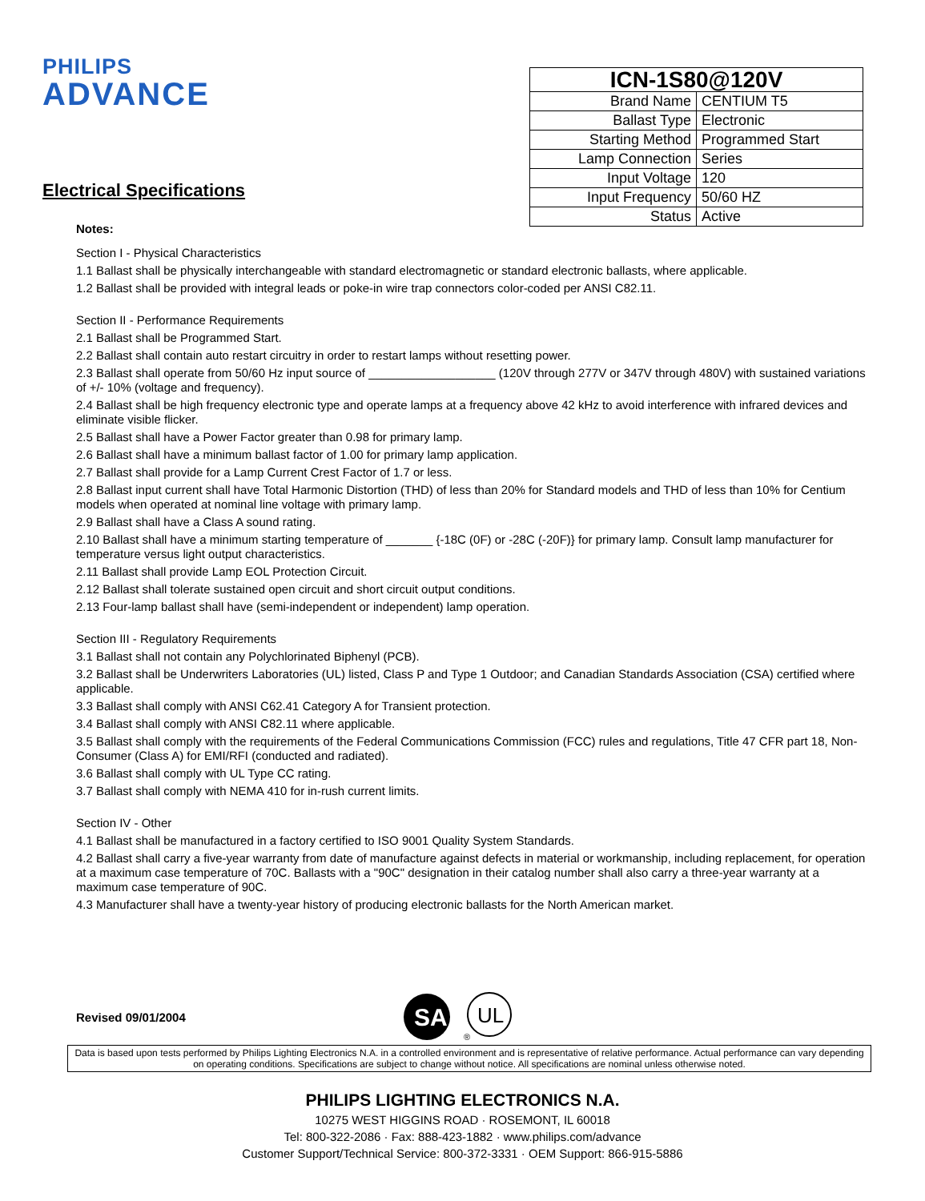PHILIPS
ADVANCE
| ICN-1S80@120V | |
| --- | --- |
| Brand Name | CENTIUM T5 |
| Ballast Type | Electronic |
| Starting Method | Programmed Start |
| Lamp Connection | Series |
| Input Voltage | 120 |
| Input Frequency | 50/60 HZ |
| Status | Active |
Electrical Specifications
Notes:
Section I - Physical Characteristics
1.1 Ballast shall be physically interchangeable with standard electromagnetic or standard electronic ballasts, where applicable.
1.2 Ballast shall be provided with integral leads or poke-in wire trap connectors color-coded per ANSI C82.11.
Section II - Performance Requirements
2.1 Ballast shall be Programmed Start.
2.2 Ballast shall contain auto restart circuitry in order to restart lamps without resetting power.
2.3 Ballast shall operate from 50/60 Hz input source of ___________________ (120V through 277V or 347V through 480V) with sustained variations of +/- 10% (voltage and frequency).
2.4 Ballast shall be high frequency electronic type and operate lamps at a frequency above 42 kHz to avoid interference with infrared devices and eliminate visible flicker.
2.5 Ballast shall have a Power Factor greater than 0.98 for primary lamp.
2.6 Ballast shall have a minimum ballast factor of 1.00 for primary lamp application.
2.7 Ballast shall provide for a Lamp Current Crest Factor of 1.7 or less.
2.8 Ballast input current shall have Total Harmonic Distortion (THD) of less than 20% for Standard models and THD of less than 10% for Centium models when operated at nominal line voltage with primary lamp.
2.9 Ballast shall have a Class A sound rating.
2.10 Ballast shall have a minimum starting temperature of _______ {-18C (0F) or -28C (-20F)} for primary lamp. Consult lamp manufacturer for temperature versus light output characteristics.
2.11 Ballast shall provide Lamp EOL Protection Circuit.
2.12 Ballast shall tolerate sustained open circuit and short circuit output conditions.
2.13 Four-lamp ballast shall have (semi-independent or independent) lamp operation.
Section III - Regulatory Requirements
3.1 Ballast shall not contain any Polychlorinated Biphenyl (PCB).
3.2 Ballast shall be Underwriters Laboratories (UL) listed, Class P and Type 1 Outdoor; and Canadian Standards Association (CSA) certified where applicable.
3.3 Ballast shall comply with ANSI C62.41 Category A for Transient protection.
3.4 Ballast shall comply with ANSI C82.11 where applicable.
3.5 Ballast shall comply with the requirements of the Federal Communications Commission (FCC) rules and regulations, Title 47 CFR part 18, Non-Consumer (Class A) for EMI/RFI (conducted and radiated).
3.6 Ballast shall comply with UL Type CC rating.
3.7 Ballast shall comply with NEMA 410 for in-rush current limits.
Section IV - Other
4.1 Ballast shall be manufactured in a factory certified to ISO 9001 Quality System Standards.
4.2 Ballast shall carry a five-year warranty from date of manufacture against defects in material or workmanship, including replacement, for operation at a maximum case temperature of 70C. Ballasts with a "90C" designation in their catalog number shall also carry a three-year warranty at a maximum case temperature of 90C.
4.3 Manufacturer shall have a twenty-year history of producing electronic ballasts for the North American market.
Revised 09/01/2004
SA
UL
®
Data is based upon tests performed by Philips Lighting Electronics N.A. in a controlled environment and is representative of relative performance. Actual performance can vary depending on operating conditions. Specifications are subject to change without notice. All specifications are nominal unless otherwise noted.
PHILIPS LIGHTING ELECTRONICS N.A.
10275 WEST HIGGINS ROAD · ROSEMONT, IL 60018
Tel: 800-322-2086 · Fax: 888-423-1882 · www.philips.com/advance
Customer Support/Technical Service: 800-372-3331 · OEM Support: 866-915-5886